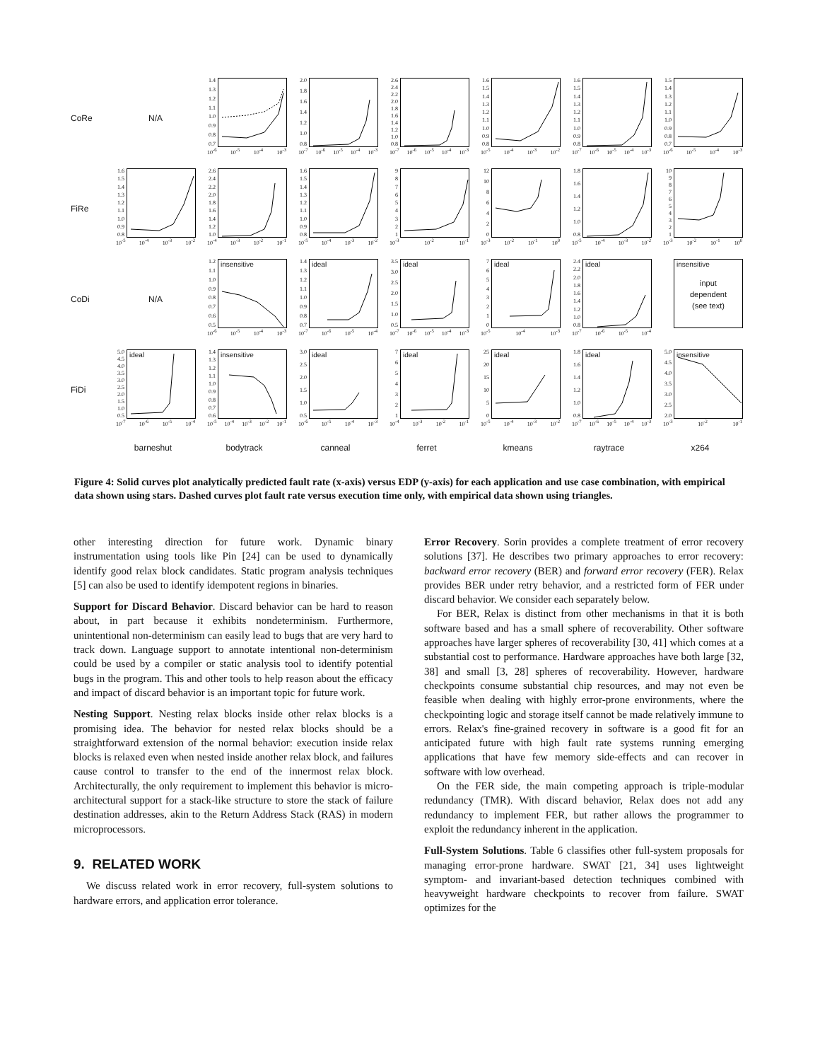CoRe N/A
1.4
1.3
1.2
1.1
1.0
0.9
0.8
0.7
10<sup>-6</sup> 10<sup>-5</sup> 10<sup>-4</sup> 10<sup>-3</sup>
2.0
1.8
1.6
1.4
1.2
1.0
0.8
10<sup>-7</sup> 10<sup>-6</sup> 10<sup>-5</sup> 10<sup>-4</sup> 10<sup>-3</sup>
2.6
2.4
2.2
2.0
1.8
1.6
1.4
1.2
1.0
0.8
10<sup>-7</sup> 10<sup>-6</sup> 10<sup>-5</sup> 10<sup>-4</sup> 10<sup>-3</sup>
1.6
1.5
1.4
1.3
1.2
1.1
1.0
0.9
0.8
10<sup>-5</sup> 10<sup>-4</sup> 10<sup>-3</sup> 10<sup>-2</sup>
1.6
1.5
1.4
1.3
1.2
1.1
1.0
0.9
0.8
10<sup>-7</sup> 10<sup>-6</sup> 10<sup>-5</sup> 10<sup>-4</sup> 10<sup>-3</sup>
1.5
1.4
1.3
1.2
1.1
1.0
0.9
0.8
0.7
10<sup>-6</sup> 10<sup>-5</sup> 10<sup>-4</sup> 10<sup>-3</sup>
FiRe
1.6
1.5
1.4
1.3
1.2
1.1
1.0
0.9
0.8
10<sup>-5</sup> 10<sup>-4</sup> 10<sup>-3</sup> 10<sup>-2</sup>
2.6
2.4
2.2
2.0
1.8
1.6
1.4
1.2
1.0
10<sup>-4</sup> 10<sup>-3</sup> 10<sup>-2</sup> 10<sup>-1</sup>
1.6
1.5
1.4
1.3
1.2
1.1
1.0
0.9
0.8
10<sup>-5</sup> 10<sup>-4</sup> 10<sup>-3</sup> 10<sup>-2</sup>
987654321
10<sup>-3</sup> 10<sup>-2</sup> 10<sup>-1</sup>
12
10
86420
10<sup>-3</sup> 10<sup>-2</sup> 10<sup>-1</sup> 10<sup>0</sup>
1.8
1.6
1.4
1.2
1.0
0.8
10<sup>-5</sup> 10<sup>-4</sup> 10<sup>-3</sup> 10<sup>-2</sup>
10
987654321
10<sup>-3</sup> 10<sup>-2</sup> 10<sup>-1</sup> 10<sup>0</sup>
CoDi N/A
1.2
1.1
1.0
0.9
0.8
0.7
0.6
0.5
insensitive
10<sup>-6</sup> 10<sup>-5</sup> 10<sup>-4</sup> 10<sup>-3</sup>
1.4
1.3
1.2
1.1
1.0
0.9
0.8
0.7
ideal
10<sup>-7</sup> 10<sup>-6</sup> 10<sup>-5</sup> 10<sup>-4</sup>
3.5
3.0
2.5
2.0
1.5
1.0
0.5
ideal
10<sup>-7</sup> 10<sup>-6</sup> 10<sup>-5</sup> 10<sup>-4</sup> 10<sup>-3</sup>
76543210
ideal
10<sup>-5</sup> 10<sup>-4</sup> 10<sup>-3</sup>
2.4
2.2
2.0
1.8
1.6
1.4
1.2
1.0
0.8
ideal
10<sup>-7</sup> 10<sup>-6</sup> 10<sup>-5</sup> 10<sup>-4</sup>
insensitive
input
dependent
(see text)
FiDi
5.0
4.5
4.0
3.5
3.0
2.5
2.0
1.5
1.0
0.5
ideal
10<sup>-7</sup> 10<sup>-6</sup> 10<sup>-5</sup> 10<sup>-4</sup>
1.4
1.3
1.2
1.1
1.0
0.9
0.8
0.7
0.6
insensitive
10<sup>-5</sup> 10<sup>-4</sup> 10<sup>-3</sup> 10<sup>-2</sup> 10<sup>-1</sup>
3.0
2.5
2.0
1.5
1.0
0.5
ideal
10<sup>-6</sup> 10<sup>-5</sup> 10<sup>-4</sup> 10<sup>-3</sup>
7654321
ideal
10<sup>-4</sup> 10<sup>-3</sup> 10<sup>-2</sup> 10<sup>-1</sup>
25
20
15
10
50
ideal
10<sup>-5</sup> 10<sup>-4</sup> 10<sup>-3</sup> 10<sup>-2</sup>
1.8
1.6
1.4
1.2
1.0
0.8
ideal
10<sup>-7</sup> 10<sup>-6</sup> 10<sup>-5</sup> 10<sup>-4</sup> 10<sup>-3</sup>
5.0
4.5
4.0
3.5
3.0
2.5
2.0
insensitive
10<sup>-3</sup> 10<sup>-2</sup> 10<sup>-1</sup>
barneshut bodytrack canneal ferret kmeans raytrace x264
Figure 4: Solid curves plot analytically predicted fault rate (x-axis) versus EDP (y-axis) for each application and use case combination, with empirical data shown using stars. Dashed curves plot fault rate versus execution time only, with empirical data shown using triangles.
other interesting direction for future work. Dynamic binary instrumentation using tools like Pin [24] can be used to dynamically identify good relax block candidates. Static program analysis techniques [5] can also be used to identify idempotent regions in binaries.
Support for Discard Behavior. Discard behavior can be hard to reason about, in part because it exhibits nondeterminism. Furthermore, unintentional non-determinism can easily lead to bugs that are very hard to track down. Language support to annotate intentional non-determinism could be used by a compiler or static analysis tool to identify potential bugs in the program. This and other tools to help reason about the efficacy and impact of discard behavior is an important topic for future work.
Nesting Support. Nesting relax blocks inside other relax blocks is a promising idea. The behavior for nested relax blocks should be a straightforward extension of the normal behavior: execution inside relax blocks is relaxed even when nested inside another relax block, and failures cause control to transfer to the end of the innermost relax block. Architecturally, the only requirement to implement this behavior is micro-architectural support for a stack-like structure to store the stack of failure destination addresses, akin to the Return Address Stack (RAS) in modern microprocessors.
9. RELATED WORK
We discuss related work in error recovery, full-system solutions to hardware errors, and application error tolerance.
Error Recovery. Sorin provides a complete treatment of error recovery solutions [37]. He describes two primary approaches to error recovery: backward error recovery (BER) and forward error recovery (FER). Relax provides BER under retry behavior, and a restricted form of FER under discard behavior. We consider each separately below.
For BER, Relax is distinct from other mechanisms in that it is both software based and has a small sphere of recoverability. Other software approaches have larger spheres of recoverability [30, 41] which comes at a substantial cost to performance. Hardware approaches have both large [32, 38] and small [3, 28] spheres of recoverability. However, hardware checkpoints consume substantial chip resources, and may not even be feasible when dealing with highly error-prone environments, where the checkpointing logic and storage itself cannot be made relatively immune to errors. Relax's fine-grained recovery in software is a good fit for an anticipated future with high fault rate systems running emerging applications that have few memory side-effects and can recover in software with low overhead.
On the FER side, the main competing approach is triple-modular redundancy (TMR). With discard behavior, Relax does not add any redundancy to implement FER, but rather allows the programmer to exploit the redundancy inherent in the application.
Full-System Solutions. Table 6 classifies other full-system proposals for managing error-prone hardware. SWAT [21, 34] uses lightweight symptom- and invariant-based detection techniques combined with heavyweight hardware checkpoints to recover from failure. SWAT optimizes for the